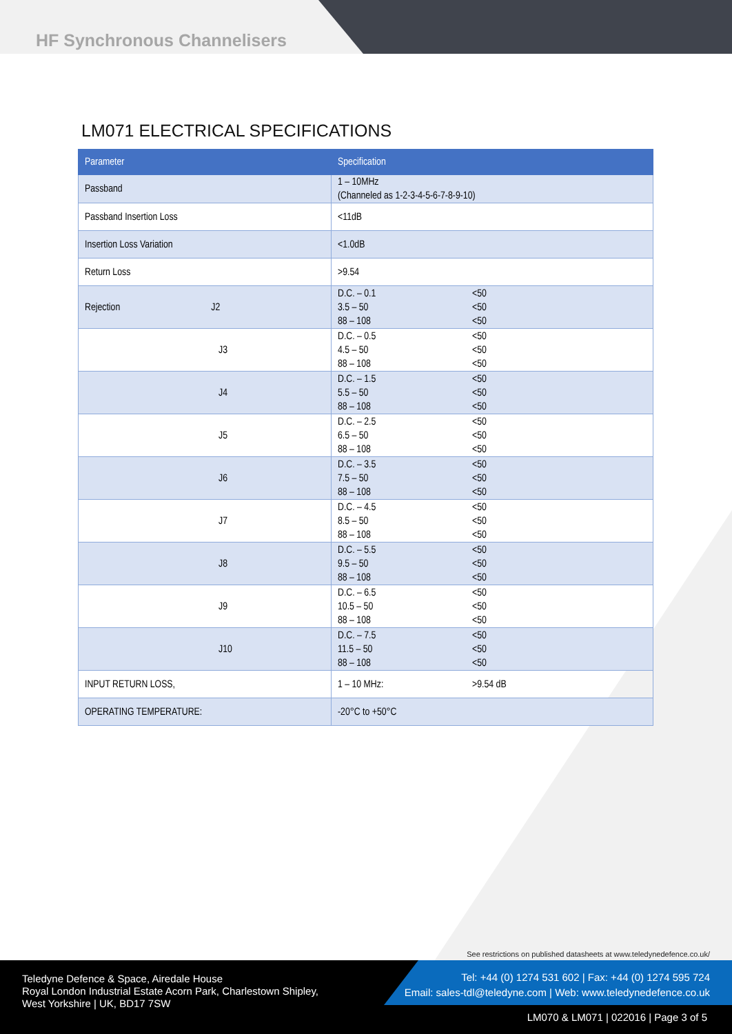HF Synchronous Channelisers
LM071 ELECTRICAL SPECIFICATIONS
| Parameter | Specification |
| --- | --- |
| Passband | 1 – 10MHz (Channeled as 1-2-3-4-5-6-7-8-9-10) |
| Passband Insertion Loss | <11dB |
| Insertion Loss Variation | <1.0dB |
| Return Loss | >9.54 |
| Rejection J2 | D.C. – 0.1 <50 3.5 – 50 <50 88 – 108 <50 |
| J3 | D.C. – 0.5 <50 4.5 – 50 <50 88 – 108 <50 |
| J4 | D.C. – 1.5 <50 5.5 – 50 <50 88 – 108 <50 |
| J5 | D.C. – 2.5 <50 6.5 – 50 <50 88 – 108 <50 |
| J6 | D.C. – 3.5 <50 7.5 – 50 <50 88 – 108 <50 |
| J7 | D.C. – 4.5 <50 8.5 – 50 <50 88 – 108 <50 |
| J8 | D.C. – 5.5 <50 9.5 – 50 <50 88 – 108 <50 |
| J9 | D.C. – 6.5 <50 10.5 – 50 <50 88 – 108 <50 |
| J10 | D.C. – 7.5 <50 11.5 – 50 <50 88 – 108 <50 |
| INPUT RETURN LOSS, | 1 – 10 MHz: >9.54 dB |
| OPERATING TEMPERATURE: | -20°C to +50°C |
See restrictions on published datasheets at www.teledynedefence.co.uk/
Teledyne Defence & Space, Airedale House
Royal London Industrial Estate Acorn Park, Charlestown Shipley,
West Yorkshire | UK, BD17 7SW
Tel: +44 (0) 1274 531 602 | Fax: +44 (0) 1274 595 724
Email: sales-tdl@teledyne.com | Web: www.teledynedefence.co.uk
LM070 & LM071 | 022016 | Page 3 of 5